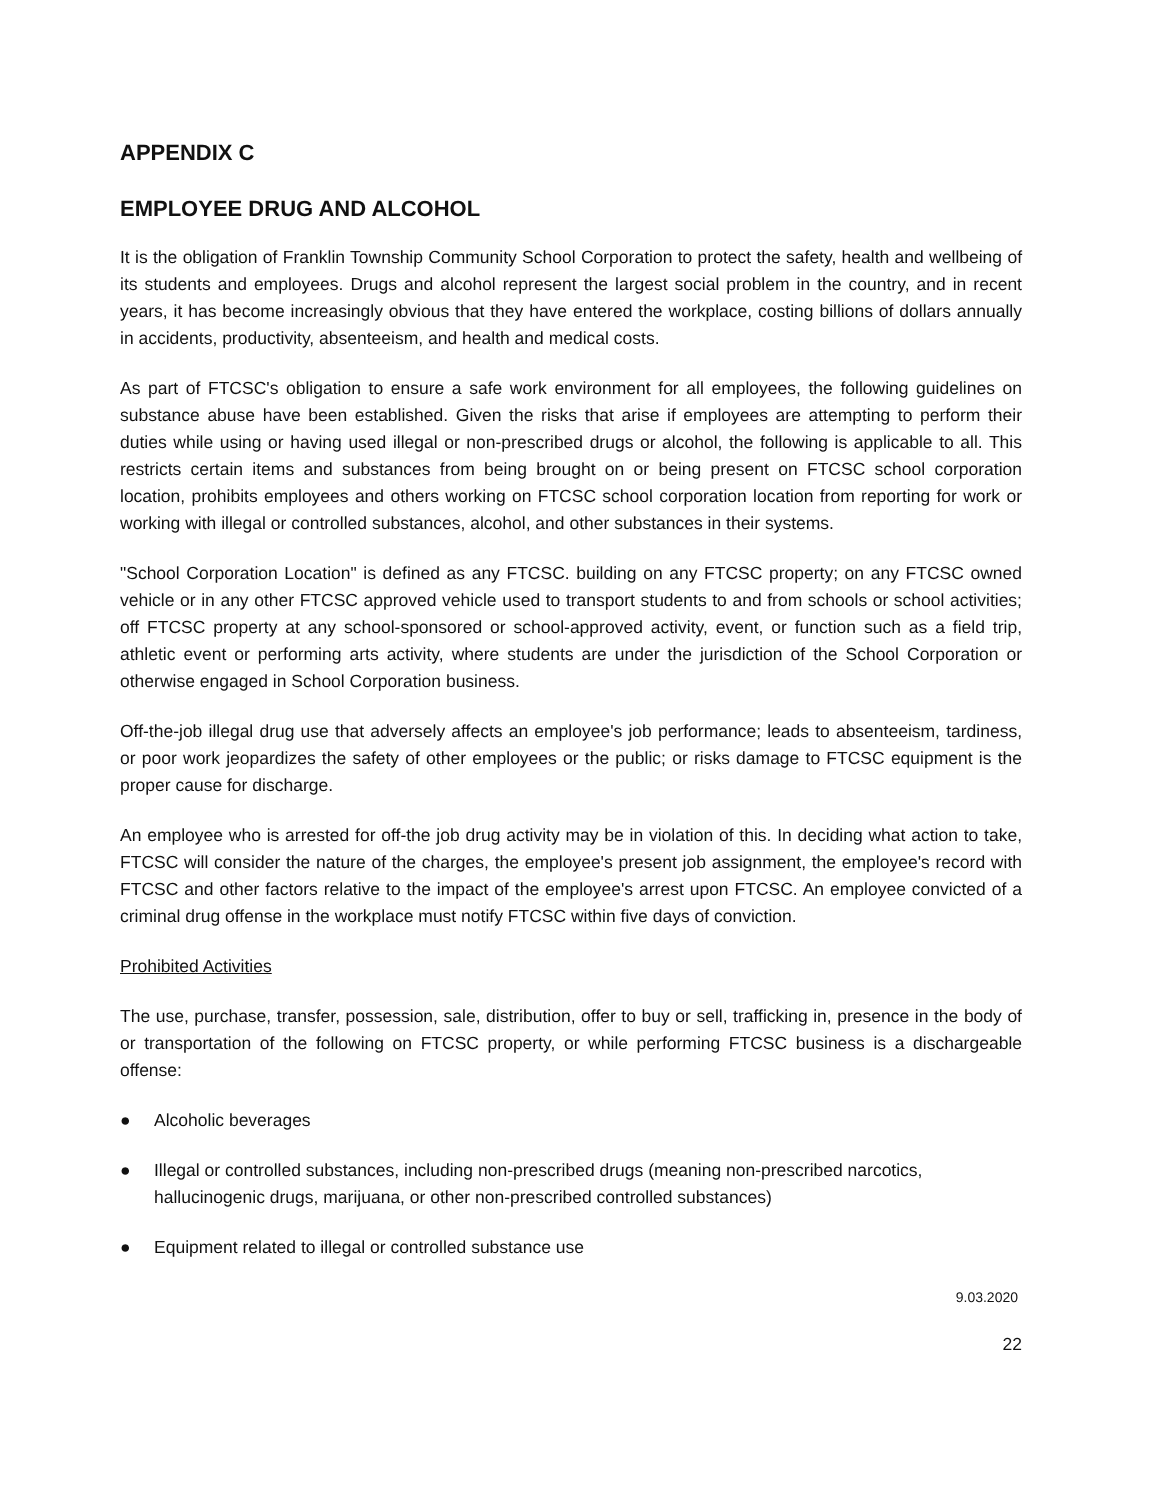APPENDIX C
EMPLOYEE DRUG AND ALCOHOL
It is the obligation of Franklin Township Community School Corporation to protect the safety, health and wellbeing of its students and employees. Drugs and alcohol represent the largest social problem in the country, and in recent years, it has become increasingly obvious that they have entered the workplace, costing billions of dollars annually in accidents, productivity, absenteeism, and health and medical costs.
As part of FTCSC's obligation to ensure a safe work environment for all employees, the following guidelines on substance abuse have been established. Given the risks that arise if employees are attempting to perform their duties while using or having used illegal or non-prescribed drugs or alcohol, the following is applicable to all. This restricts certain items and substances from being brought on or being present on FTCSC school corporation location, prohibits employees and others working on FTCSC school corporation location from reporting for work or working with illegal or controlled substances, alcohol, and other substances in their systems.
"School Corporation Location" is defined as any FTCSC. building on any FTCSC property; on any FTCSC owned vehicle or in any other FTCSC approved vehicle used to transport students to and from schools or school activities; off FTCSC property at any school-sponsored or school-approved activity, event, or function such as a field trip, athletic event or performing arts activity, where students are under the jurisdiction of the School Corporation or otherwise engaged in School Corporation business.
Off-the-job illegal drug use that adversely affects an employee's job performance; leads to absenteeism, tardiness, or poor work jeopardizes the safety of other employees or the public; or risks damage to FTCSC equipment is the proper cause for discharge.
An employee who is arrested for off-the job drug activity may be in violation of this. In deciding what action to take, FTCSC will consider the nature of the charges, the employee's present job assignment, the employee's record with FTCSC and other factors relative to the impact of the employee's arrest upon FTCSC. An employee convicted of a criminal drug offense in the workplace must notify FTCSC within five days of conviction.
Prohibited Activities
The use, purchase, transfer, possession, sale, distribution, offer to buy or sell, trafficking in, presence in the body of or transportation of the following on FTCSC property, or while performing FTCSC business is a dischargeable offense:
● Alcoholic beverages
● Illegal or controlled substances, including non-prescribed drugs (meaning non-prescribed narcotics, hallucinogenic drugs, marijuana, or other non-prescribed controlled substances)
● Equipment related to illegal or controlled substance use
9.03.2020
22